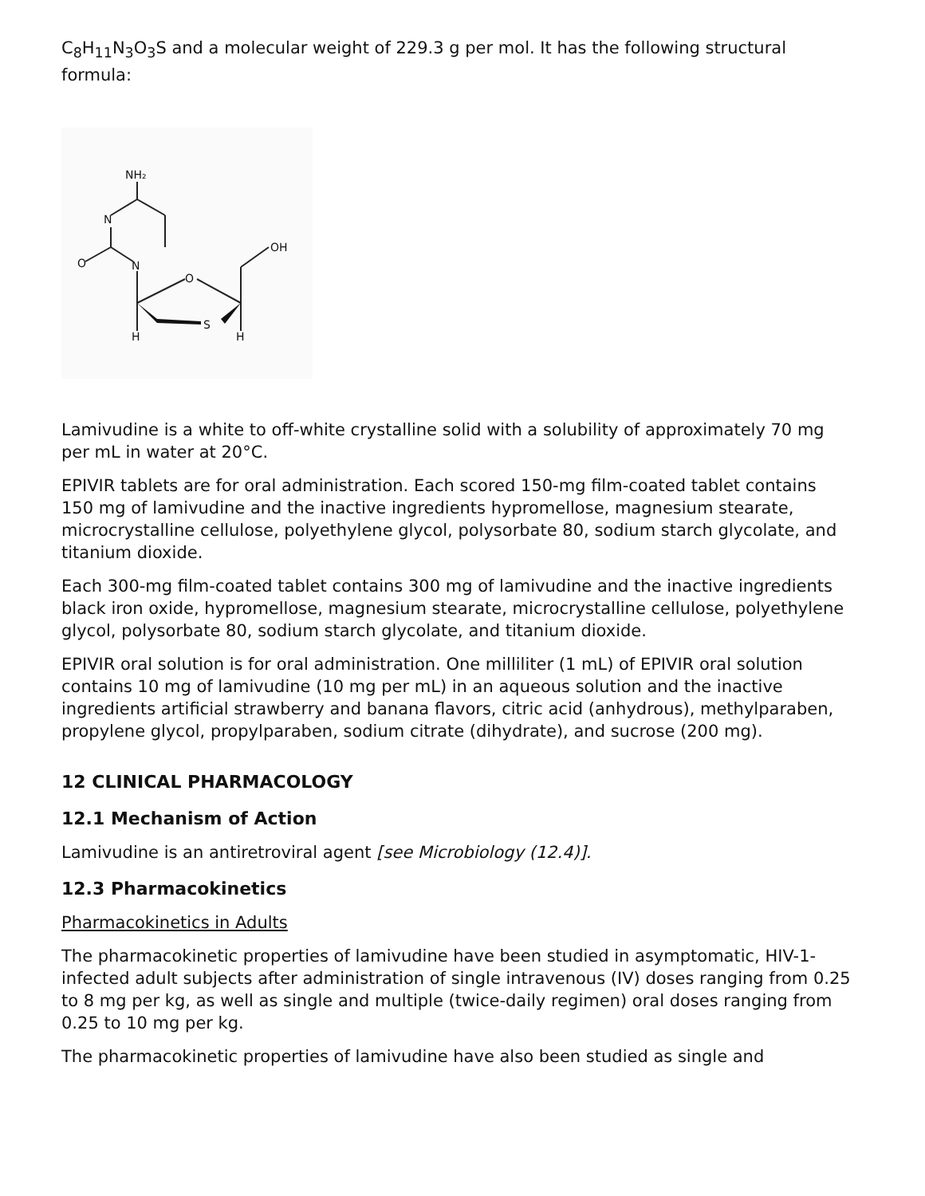C<sub>8</sub>H<sub>11</sub>N<sub>3</sub>O<sub>3</sub>S and a molecular weight of 229.3 g per mol. It has the following structural formula:
NH₂
N
N
O
O
S
OH
H
H
Lamivudine is a white to off-white crystalline solid with a solubility of approximately 70 mg per mL in water at 20°C.
EPIVIR tablets are for oral administration. Each scored 150-mg film-coated tablet contains 150 mg of lamivudine and the inactive ingredients hypromellose, magnesium stearate, microcrystalline cellulose, polyethylene glycol, polysorbate 80, sodium starch glycolate, and titanium dioxide.
Each 300-mg film-coated tablet contains 300 mg of lamivudine and the inactive ingredients black iron oxide, hypromellose, magnesium stearate, microcrystalline cellulose, polyethylene glycol, polysorbate 80, sodium starch glycolate, and titanium dioxide.
EPIVIR oral solution is for oral administration. One milliliter (1 mL) of EPIVIR oral solution contains 10 mg of lamivudine (10 mg per mL) in an aqueous solution and the inactive ingredients artificial strawberry and banana flavors, citric acid (anhydrous), methylparaben, propylene glycol, propylparaben, sodium citrate (dihydrate), and sucrose (200 mg).
12 CLINICAL PHARMACOLOGY
12.1 Mechanism of Action
Lamivudine is an antiretroviral agent [see Microbiology (12.4)].
12.3 Pharmacokinetics
Pharmacokinetics in Adults
The pharmacokinetic properties of lamivudine have been studied in asymptomatic, HIV-1-infected adult subjects after administration of single intravenous (IV) doses ranging from 0.25 to 8 mg per kg, as well as single and multiple (twice-daily regimen) oral doses ranging from 0.25 to 10 mg per kg.
The pharmacokinetic properties of lamivudine have also been studied as single and